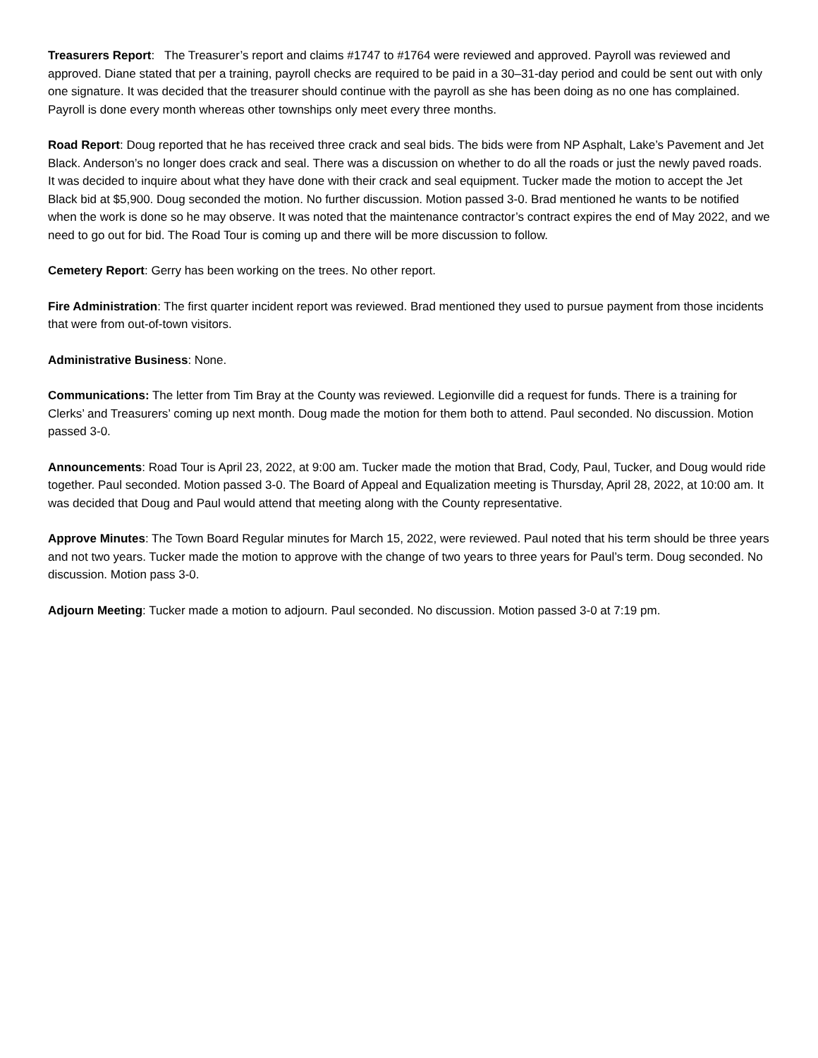Treasurers Report: The Treasurer’s report and claims #1747 to #1764 were reviewed and approved. Payroll was reviewed and approved. Diane stated that per a training, payroll checks are required to be paid in a 30–31-day period and could be sent out with only one signature. It was decided that the treasurer should continue with the payroll as she has been doing as no one has complained. Payroll is done every month whereas other townships only meet every three months.
Road Report: Doug reported that he has received three crack and seal bids. The bids were from NP Asphalt, Lake’s Pavement and Jet Black. Anderson’s no longer does crack and seal. There was a discussion on whether to do all the roads or just the newly paved roads. It was decided to inquire about what they have done with their crack and seal equipment. Tucker made the motion to accept the Jet Black bid at $5,900. Doug seconded the motion. No further discussion. Motion passed 3-0. Brad mentioned he wants to be notified when the work is done so he may observe. It was noted that the maintenance contractor’s contract expires the end of May 2022, and we need to go out for bid. The Road Tour is coming up and there will be more discussion to follow.
Cemetery Report: Gerry has been working on the trees. No other report.
Fire Administration: The first quarter incident report was reviewed. Brad mentioned they used to pursue payment from those incidents that were from out-of-town visitors.
Administrative Business: None.
Communications: The letter from Tim Bray at the County was reviewed. Legionville did a request for funds. There is a training for Clerks’ and Treasurers’ coming up next month. Doug made the motion for them both to attend. Paul seconded. No discussion. Motion passed 3-0.
Announcements: Road Tour is April 23, 2022, at 9:00 am. Tucker made the motion that Brad, Cody, Paul, Tucker, and Doug would ride together. Paul seconded. Motion passed 3-0. The Board of Appeal and Equalization meeting is Thursday, April 28, 2022, at 10:00 am. It was decided that Doug and Paul would attend that meeting along with the County representative.
Approve Minutes: The Town Board Regular minutes for March 15, 2022, were reviewed. Paul noted that his term should be three years and not two years. Tucker made the motion to approve with the change of two years to three years for Paul’s term. Doug seconded. No discussion. Motion pass 3-0.
Adjourn Meeting: Tucker made a motion to adjourn. Paul seconded. No discussion. Motion passed 3-0 at 7:19 pm.